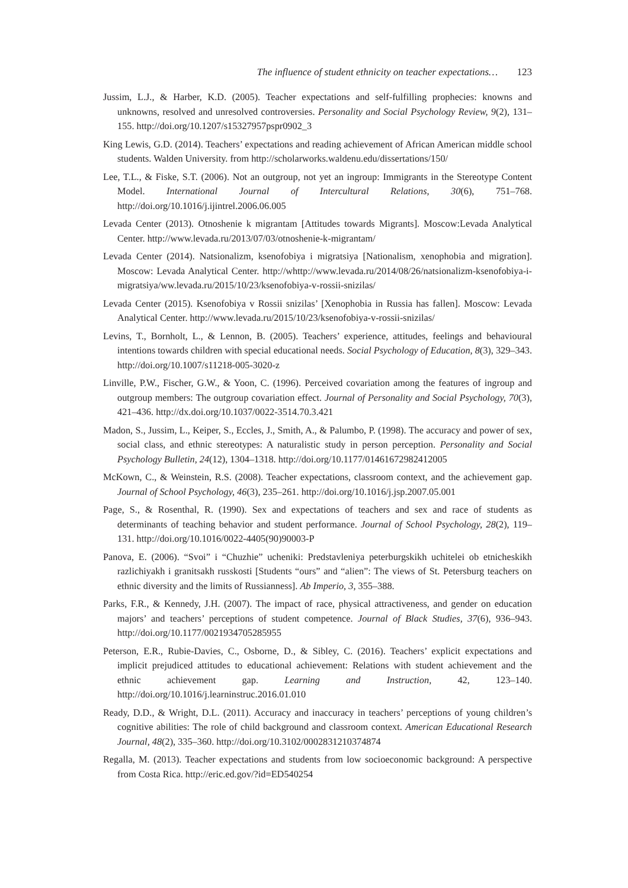The influence of student ethnicity on teacher expectations… 123
Jussim, L.J., & Harber, K.D. (2005). Teacher expectations and self-fulfilling prophecies: knowns and unknowns, resolved and unresolved controversies. Personality and Social Psychology Review, 9(2), 131–155. http://doi.org/10.1207/s15327957pspr0902_3
King Lewis, G.D. (2014). Teachers’ expectations and reading achievement of African American middle school students. Walden University. from http://scholarworks.waldenu.edu/dissertations/150/
Lee, T.L., & Fiske, S.T. (2006). Not an outgroup, not yet an ingroup: Immigrants in the Stereotype Content Model. International Journal of Intercultural Relations, 30(6), 751–768. http://doi.org/10.1016/j.ijintrel.2006.06.005
Levada Center (2013). Otnoshenie k migrantam [Attitudes towards Migrants]. Moscow:Levada Analytical Center. http://www.levada.ru/2013/07/03/otnoshenie-k-migrantam/
Levada Center (2014). Natsionalizm, ksenofobiya i migratsiya [Nationalism, xenophobia and migration]. Moscow: Levada Analytical Center. http://whttp://www.levada.ru/2014/08/26/natsionalizm-ksenofobiya-i-migratsiya/ww.levada.ru/2015/10/23/ksenofobiya-v-rossii-snizilas/
Levada Center (2015). Ksenofobiya v Rossii snizilas’ [Xenophobia in Russia has fallen]. Moscow: Levada Analytical Center. http://www.levada.ru/2015/10/23/ksenofobiya-v-rossii-snizilas/
Levins, T., Bornholt, L., & Lennon, B. (2005). Teachers’ experience, attitudes, feelings and behavioural intentions towards children with special educational needs. Social Psychology of Education, 8(3), 329–343. http://doi.org/10.1007/s11218-005-3020-z
Linville, P.W., Fischer, G.W., & Yoon, C. (1996). Perceived covariation among the features of ingroup and outgroup members: The outgroup covariation effect. Journal of Personality and Social Psychology, 70(3), 421–436. http://dx.doi.org/10.1037/0022-3514.70.3.421
Madon, S., Jussim, L., Keiper, S., Eccles, J., Smith, A., & Palumbo, P. (1998). The accuracy and power of sex, social class, and ethnic stereotypes: A naturalistic study in person perception. Personality and Social Psychology Bulletin, 24(12), 1304–1318. http://doi.org/10.1177/01461672982412005
McKown, C., & Weinstein, R.S. (2008). Teacher expectations, classroom context, and the achievement gap. Journal of School Psychology, 46(3), 235–261. http://doi.org/10.1016/j.jsp.2007.05.001
Page, S., & Rosenthal, R. (1990). Sex and expectations of teachers and sex and race of students as determinants of teaching behavior and student performance. Journal of School Psychology, 28(2), 119–131. http://doi.org/10.1016/0022-4405(90)90003-P
Panova, E. (2006). “Svoi” i “Chuzhie” ucheniki: Predstavleniya peterburgskikh uchitelei ob etnicheskikh razlichiyakh i granitsakh russkosti [Students “ours” and “alien”: The views of St. Petersburg teachers on ethnic diversity and the limits of Russianness]. Ab Imperio, 3, 355–388.
Parks, F.R., & Kennedy, J.H. (2007). The impact of race, physical attractiveness, and gender on education majors’ and teachers’ perceptions of student competence. Journal of Black Studies, 37(6), 936–943. http://doi.org/10.1177/0021934705285955
Peterson, E.R., Rubie-Davies, C., Osborne, D., & Sibley, C. (2016). Teachers’ explicit expectations and implicit prejudiced attitudes to educational achievement: Relations with student achievement and the ethnic achievement gap. Learning and Instruction, 42, 123–140. http://doi.org/10.1016/j.learninstruc.2016.01.010
Ready, D.D., & Wright, D.L. (2011). Accuracy and inaccuracy in teachers’ perceptions of young children’s cognitive abilities: The role of child background and classroom context. American Educational Research Journal, 48(2), 335–360. http://doi.org/10.3102/0002831210374874
Regalla, M. (2013). Teacher expectations and students from low socioeconomic background: A perspective from Costa Rica. http://eric.ed.gov/?id=ED540254